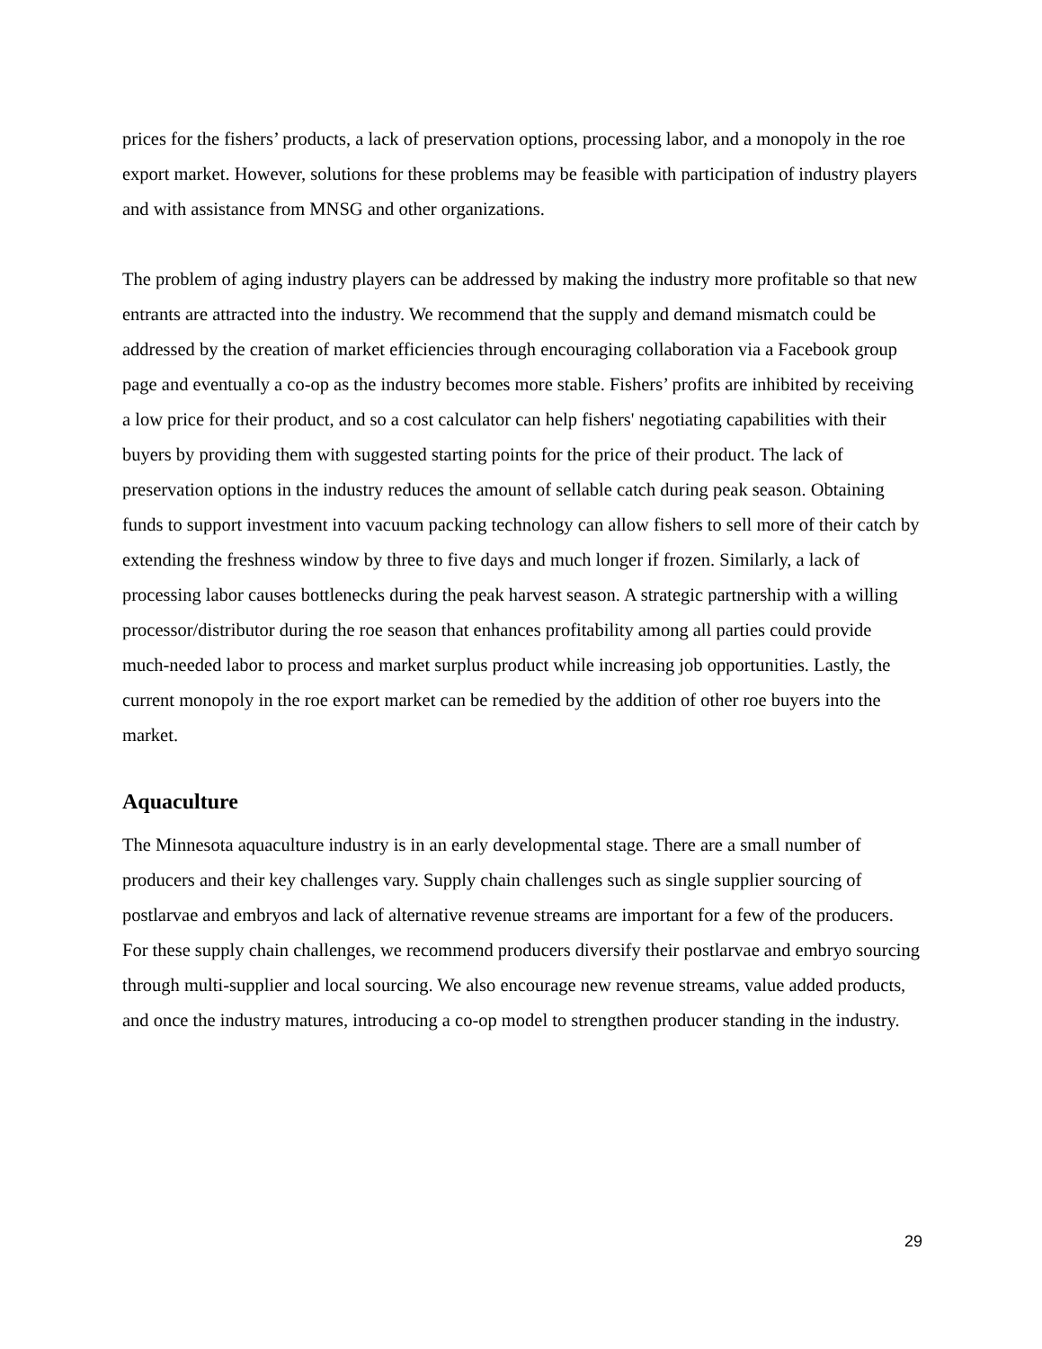prices for the fishers’ products, a lack of preservation options, processing labor, and a monopoly in the roe export market. However, solutions for these problems may be feasible with participation of industry players and with assistance from MNSG and other organizations.
The problem of aging industry players can be addressed by making the industry more profitable so that new entrants are attracted into the industry. We recommend that the supply and demand mismatch could be addressed by the creation of market efficiencies through encouraging collaboration via a Facebook group page and eventually a co-op as the industry becomes more stable. Fishers’ profits are inhibited by receiving a low price for their product, and so a cost calculator can help fishers' negotiating capabilities with their buyers by providing them with suggested starting points for the price of their product. The lack of preservation options in the industry reduces the amount of sellable catch during peak season. Obtaining funds to support investment into vacuum packing technology can allow fishers to sell more of their catch by extending the freshness window by three to five days and much longer if frozen. Similarly, a lack of processing labor causes bottlenecks during the peak harvest season. A strategic partnership with a willing processor/distributor during the roe season that enhances profitability among all parties could provide much-needed labor to process and market surplus product while increasing job opportunities. Lastly, the current monopoly in the roe export market can be remedied by the addition of other roe buyers into the market.
Aquaculture
The Minnesota aquaculture industry is in an early developmental stage. There are a small number of producers and their key challenges vary. Supply chain challenges such as single supplier sourcing of postlarvae and embryos and lack of alternative revenue streams are important for a few of the producers. For these supply chain challenges, we recommend producers diversify their postlarvae and embryo sourcing through multi-supplier and local sourcing. We also encourage new revenue streams, value added products, and once the industry matures, introducing a co-op model to strengthen producer standing in the industry.
29